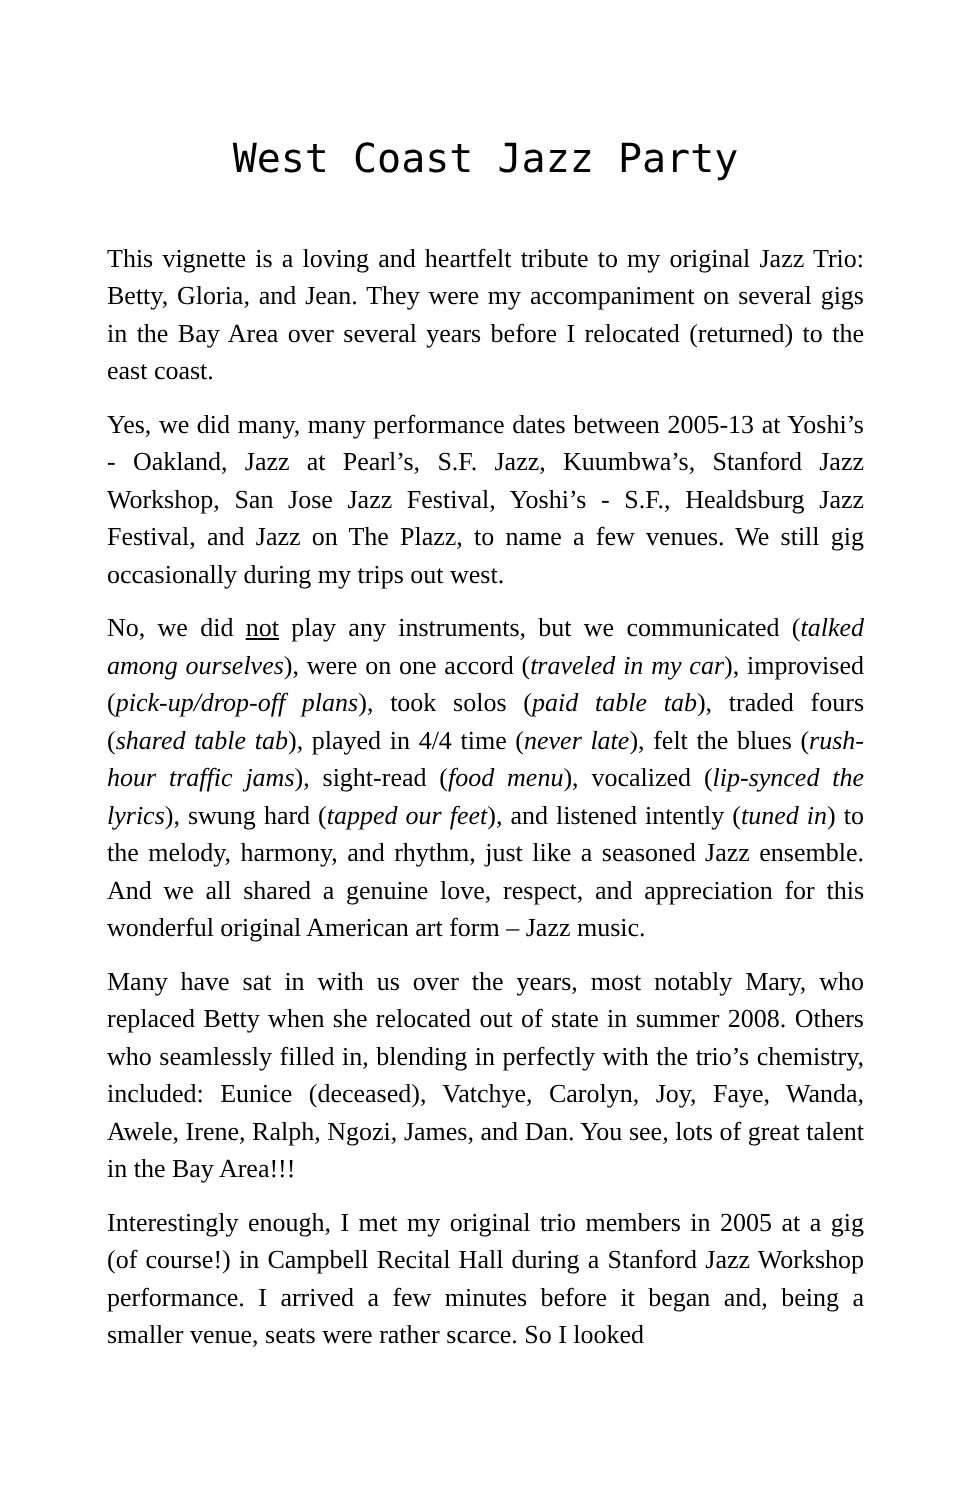West Coast Jazz Party
This vignette is a loving and heartfelt tribute to my original Jazz Trio: Betty, Gloria, and Jean. They were my accompaniment on several gigs in the Bay Area over several years before I relocated (returned) to the east coast.
Yes, we did many, many performance dates between 2005-13 at Yoshi’s - Oakland, Jazz at Pearl’s, S.F. Jazz, Kuumbwa’s, Stanford Jazz Workshop, San Jose Jazz Festival, Yoshi’s - S.F., Healdsburg Jazz Festival, and Jazz on The Plazz, to name a few venues. We still gig occasionally during my trips out west.
No, we did not play any instruments, but we communicated (talked among ourselves), were on one accord (traveled in my car), improvised (pick-up/drop-off plans), took solos (paid table tab), traded fours (shared table tab), played in 4/4 time (never late), felt the blues (rush-hour traffic jams), sight-read (food menu), vocalized (lip-synced the lyrics), swung hard (tapped our feet), and listened intently (tuned in) to the melody, harmony, and rhythm, just like a seasoned Jazz ensemble. And we all shared a genuine love, respect, and appreciation for this wonderful original American art form – Jazz music.
Many have sat in with us over the years, most notably Mary, who replaced Betty when she relocated out of state in summer 2008. Others who seamlessly filled in, blending in perfectly with the trio’s chemistry, included: Eunice (deceased), Vatchye, Carolyn, Joy, Faye, Wanda, Awele, Irene, Ralph, Ngozi, James, and Dan. You see, lots of great talent in the Bay Area!!!
Interestingly enough, I met my original trio members in 2005 at a gig (of course!) in Campbell Recital Hall during a Stanford Jazz Workshop performance. I arrived a few minutes before it began and, being a smaller venue, seats were rather scarce. So I looked